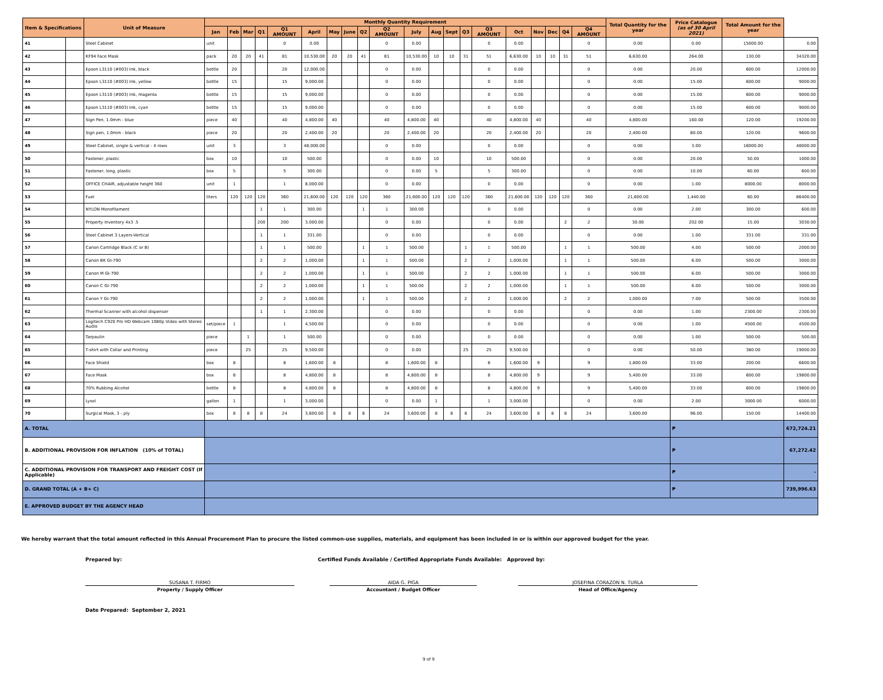| Item & Specifications | | Unit of Measure | Monthly Quantity Requirement | | | | | | | | | | | | | | | | | | | | Total Quantity for the year | Price Catalogue (as of 30 April 2021) | Total Amount for the year | |
| --- | --- | --- | --- | --- | --- | --- | --- | --- | --- | --- | --- | --- | --- | --- | --- | --- | --- | --- | --- | --- | --- | --- | --- | --- | --- | --- |
| | | | Jan | Feb | Mar | Q1 | Q1 AMOUNT | April | May | June | Q2 | Q2 AMOUNT | July | Aug | Sept | Q3 | Q3 AMOUNT | Oct | Nov | Dec | Q4 | Q4 AMOUNT | | | | |
| 41 | | Steel Cabinet | unit | | | | 0 | 0.00 | | | | 0 | 0.00 | | | | 0 | 0.00 | | | | 0 | 0.00 | 0.00 | 15000.00 | 0.00 |
| 42 | | KF94 Face Mask | pack | 20 | 20 | 41 | 81 | 10,530.00 | 20 | 20 | 41 | 81 | 10,530.00 | 10 | 10 | 31 | 51 | 6,630.00 | 10 | 10 | 31 | 51 | 6,630.00 | 264.00 | 130.00 | 34320.00 |
| 43 | | Epson L3110 (#003) Ink, black | bottle | 20 | | | 20 | 12,000.00 | | | | 0 | 0.00 | | | | 0 | 0.00 | | | | 0 | 0.00 | 20.00 | 600.00 | 12000.00 |
| 44 | | Epson L3110 (#003) Ink, yellow | bottle | 15 | | | 15 | 9,000.00 | | | | 0 | 0.00 | | | | 0 | 0.00 | | | | 0 | 0.00 | 15.00 | 600.00 | 9000.00 |
| 45 | | Epson L3110 (#003) Ink, magenta | bottle | 15 | | | 15 | 9,000.00 | | | | 0 | 0.00 | | | | 0 | 0.00 | | | | 0 | 0.00 | 15.00 | 600.00 | 9000.00 |
| 46 | | Epson L3110 (#003) Ink, cyan | bottle | 15 | | | 15 | 9,000.00 | | | | 0 | 0.00 | | | | 0 | 0.00 | | | | 0 | 0.00 | 15.00 | 600.00 | 9000.00 |
| 47 | | Sign Pen, 1.0mm - blue | piece | 40 | | | 40 | 4,800.00 | 40 | | | 40 | 4,800.00 | 40 | | | 40 | 4,800.00 | 40 | | | 40 | 4,800.00 | 160.00 | 120.00 | 19200.00 |
| 48 | | Sign pen, 1.0mm - black | piece | 20 | | | 20 | 2,400.00 | 20 | | | 20 | 2,400.00 | 20 | | | 20 | 2,400.00 | 20 | | | 20 | 2,400.00 | 80.00 | 120.00 | 9600.00 |
| 49 | | Steel Cabinet, single & vertical - 4 rows | unit | 3 | | | 3 | 48,000.00 | | | | 0 | 0.00 | | | | 0 | 0.00 | | | | 0 | 0.00 | 3.00 | 16000.00 | 48000.00 |
| 50 | | Fastener, plastic | box | 10 | | | 10 | 500.00 | | | | 0 | 0.00 | 10 | | | 10 | 500.00 | | | | 0 | 0.00 | 20.00 | 50.00 | 1000.00 |
| 51 | | Fastener, long, plastic | box | 5 | | | 5 | 300.00 | | | | 0 | 0.00 | 5 | | | 5 | 300.00 | | | | 0 | 0.00 | 10.00 | 60.00 | 600.00 |
| 52 | | OFFICE CHAIR, adjustable height 360 | unit | 1 | | | 1 | 8,000.00 | | | | 0 | 0.00 | | | | 0 | 0.00 | | | | 0 | 0.00 | 1.00 | 8000.00 | 8000.00 |
| 53 | | Fuel | liters | 120 | 120 | 120 | 360 | 21,600.00 | 120 | 120 | 120 | 360 | 21,600.00 | 120 | 120 | 120 | 360 | 21,600.00 | 120 | 120 | 120 | 360 | 21,600.00 | 1,440.00 | 60.00 | 86400.00 |
| 54 | | NYLON Monofilament | | | | 1 | 1 | 300.00 | | | 1 | 1 | 300.00 | | | | 0 | 0.00 | | | | 0 | 0.00 | 2.00 | 300.00 | 600.00 |
| 55 | | Property Inventory 4x3 .5 | | | | 200 | 200 | 3,000.00 | | | | 0 | 0.00 | | | | 0 | 0.00 | | | 2 | 2 | 30.00 | 202.00 | 15.00 | 3030.00 |
| 56 | | Steel Cabinet 3 Layers-Vertical | | | | 1 | 1 | 331.00 | | | | 0 | 0.00 | | | | 0 | 0.00 | | | | 0 | 0.00 | 1.00 | 331.00 | 331.00 |
| 57 | | Canon Cartridge Black (C or B) | | | | 1 | 1 | 500.00 | | | 1 | 1 | 500.00 | | | 1 | 1 | 500.00 | | | 1 | 1 | 500.00 | 4.00 | 500.00 | 2000.00 |
| 58 | | Canon BK GI-790 | | | | 2 | 2 | 1,000.00 | | | 1 | 1 | 500.00 | | | 2 | 2 | 1,000.00 | | | 1 | 1 | 500.00 | 6.00 | 500.00 | 3000.00 |
| 59 | | Canon M GI-790 | | | | 2 | 2 | 1,000.00 | | | 1 | 1 | 500.00 | | | 2 | 2 | 1,000.00 | | | 1 | 1 | 500.00 | 6.00 | 500.00 | 3000.00 |
| 60 | | Canon C GI-790 | | | | 2 | 2 | 1,000.00 | | | 1 | 1 | 500.00 | | | 2 | 2 | 1,000.00 | | | 1 | 1 | 500.00 | 6.00 | 500.00 | 3000.00 |
| 61 | | Canon Y GI-790 | | | | 2 | 2 | 1,000.00 | | | 1 | 1 | 500.00 | | | 2 | 2 | 1,000.00 | | | 2 | 2 | 1,000.00 | 7.00 | 500.00 | 3500.00 |
| 62 | | Thermal Scanner with alcohol dispenser | | | | 1 | 1 | 2,300.00 | | | | 0 | 0.00 | | | | 0 | 0.00 | | | | 0 | 0.00 | 1.00 | 2300.00 | 2300.00 |
| 63 | | Logitech C920 Pro HD Webcam 1080p Video with Stereo Audio | set/piece | 1 | | | 1 | 4,500.00 | | | | 0 | 0.00 | | | | 0 | 0.00 | | | | 0 | 0.00 | 1.00 | 4500.00 | 4500.00 |
| 64 | | Tarpaulin | piece | | 1 | | 1 | 500.00 | | | | 0 | 0.00 | | | | 0 | 0.00 | | | | 0 | 0.00 | 1.00 | 500.00 | 500.00 |
| 65 | | T-shirt with Collar and Printing | piece | | 25 | | 25 | 9,500.00 | | | | 0 | 0.00 | | | 25 | 25 | 9,500.00 | | | | 0 | 0.00 | 50.00 | 380.00 | 19000.00 |
| 66 | | Face Shield | box | 8 | | | 8 | 1,600.00 | 8 | | | 8 | 1,600.00 | 8 | | | 8 | 1,600.00 | 9 | | | 9 | 1,800.00 | 33.00 | 200.00 | 6600.00 |
| 67 | | Face Mask | box | 8 | | | 8 | 4,800.00 | 8 | | | 8 | 4,800.00 | 8 | | | 8 | 4,800.00 | 9 | | | 9 | 5,400.00 | 33.00 | 600.00 | 19800.00 |
| 68 | | 70% Rubbing Alcohol | bottle | 8 | | | 8 | 4,800.00 | 8 | | | 8 | 4,800.00 | 8 | | | 8 | 4,800.00 | 9 | | | 9 | 5,400.00 | 33.00 | 600.00 | 19800.00 |
| 69 | | Lysol | gallon | 1 | | | 1 | 3,000.00 | | | | 0 | 0.00 | 1 | | | 1 | 3,000.00 | | | | 0 | 0.00 | 2.00 | 3000.00 | 6000.00 |
| 70 | | Surgical Mask, 3 - ply | box | 8 | 8 | 8 | 24 | 3,600.00 | 8 | 8 | 8 | 24 | 3,600.00 | 8 | 8 | 8 | 24 | 3,600.00 | 8 | 8 | 8 | 24 | 3,600.00 | 96.00 | 150.00 | 14400.00 |
| A. TOTAL | | | | | | | | | | | | | | | | | | | | | | | | ₱ | | 672,724.21 |
| B. ADDITIONAL PROVISION FOR INFLATION (10% of TOTAL) | | | | | | | | | | | | | | | | | | | | | | | | ₱ | | 67,272.42 |
| C. ADDITIONAL PROVISION FOR TRANSPORT AND FREIGHT COST (If Applicable) | | | | | | | | | | | | | | | | | | | | | | | | ₱ | | - |
| D. GRAND TOTAL (A + B+ C) | | | | | | | | | | | | | | | | | | | | | | | | ₱ | | 739,996.63 |
| E. APPROVED BUDGET BY THE AGENCY HEAD | | | | | | | | | | | | | | | | | | | | | | | | | | |
We hereby warrant that the total amount reflected in this Annual Procurement Plan to procure the listed common-use supplies, materials, and equipment has been included in or is within our approved budget for the year.
Prepared by: Certified Funds Available / Certified Appropriate Funds Available: Approved by:
SUSANA T. FIRMO AIDA G. PIGA JOSEFINA CORAZON N. TURLA
Property / Supply Officer Accountant / Budget Officer Head of Office/Agency
Date Prepared: September 2, 2021
9 of 9